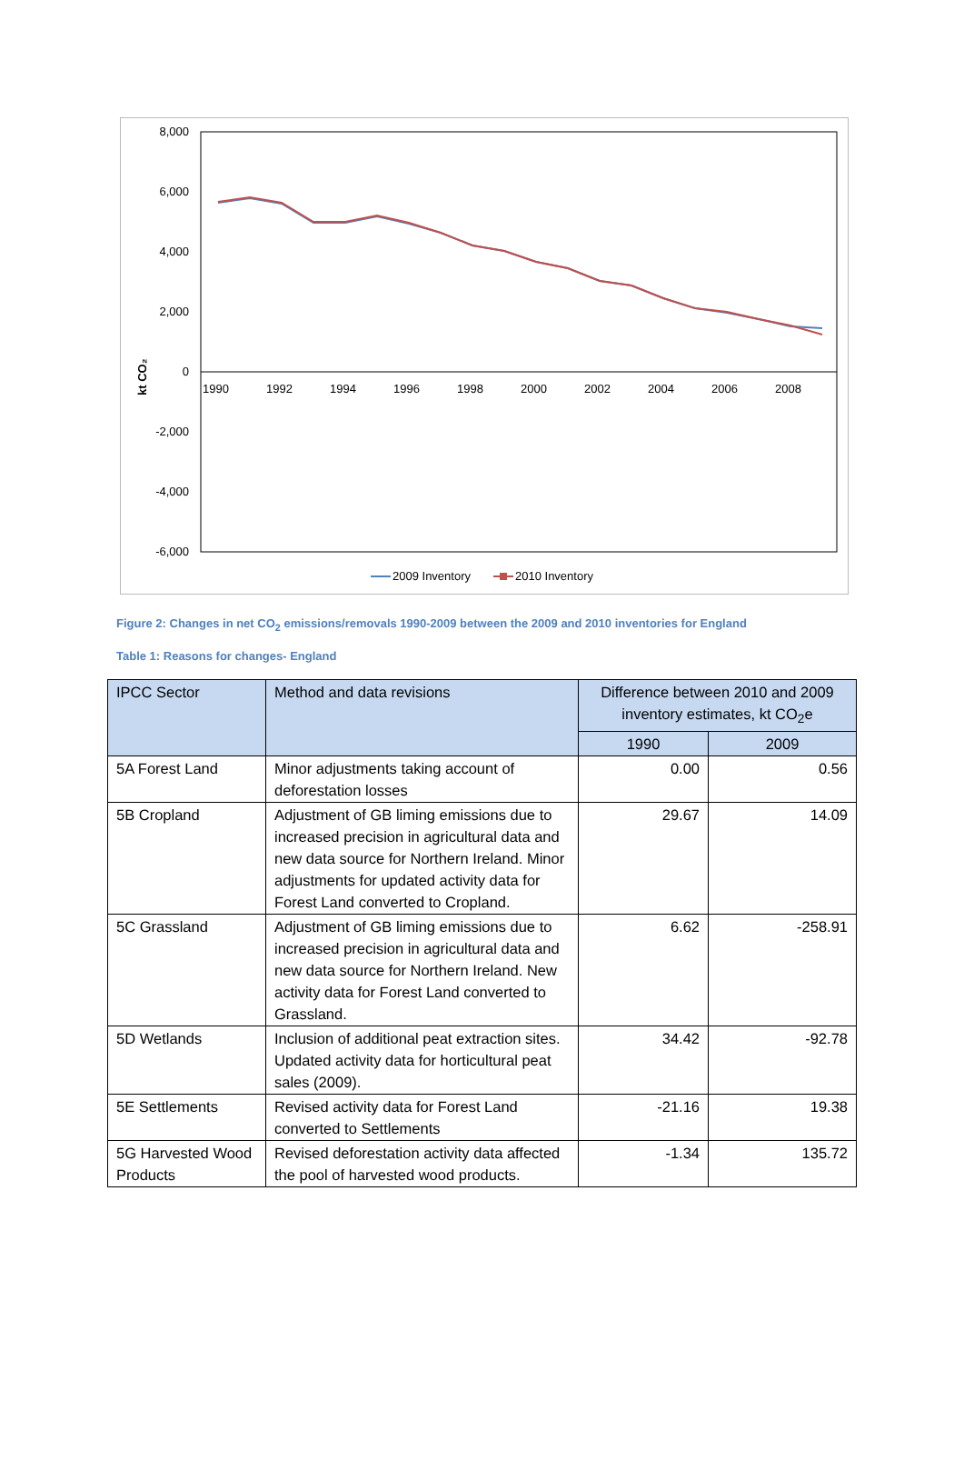8,000
6,000
4,000
2,000
0
-2,000
-4,000
-6,000
kt CO₂
1990
1992
1994
1996
1998
2000
2002
2004
2006
2008
2009 Inventory
2010 Inventory
Figure 2: Changes in net CO<sub>2</sub> emissions/removals 1990-2009 between the 2009 and 2010 inventories for England
Table 1: Reasons for changes- England
| IPCC Sector | Method and data revisions | Difference between 2010 and 2009 inventory estimates, kt CO<sub>2</sub>e | |
| --- | --- | --- | --- |
| | | 1990 | 2009 |
| 5A Forest Land | Minor adjustments taking account of deforestation losses | 0.00 | 0.56 |
| 5B Cropland | Adjustment of GB liming emissions due to increased precision in agricultural data and new data source for Northern Ireland. Minor adjustments for updated activity data for Forest Land converted to Cropland. | 29.67 | 14.09 |
| 5C Grassland | Adjustment of GB liming emissions due to increased precision in agricultural data and new data source for Northern Ireland. New activity data for Forest Land converted to Grassland. | 6.62 | -258.91 |
| 5D Wetlands | Inclusion of additional peat extraction sites. Updated activity data for horticultural peat sales (2009). | 34.42 | -92.78 |
| 5E Settlements | Revised activity data for Forest Land converted to Settlements | -21.16 | 19.38 |
| 5G Harvested Wood Products | Revised deforestation activity data affected the pool of harvested wood products. | -1.34 | 135.72 |